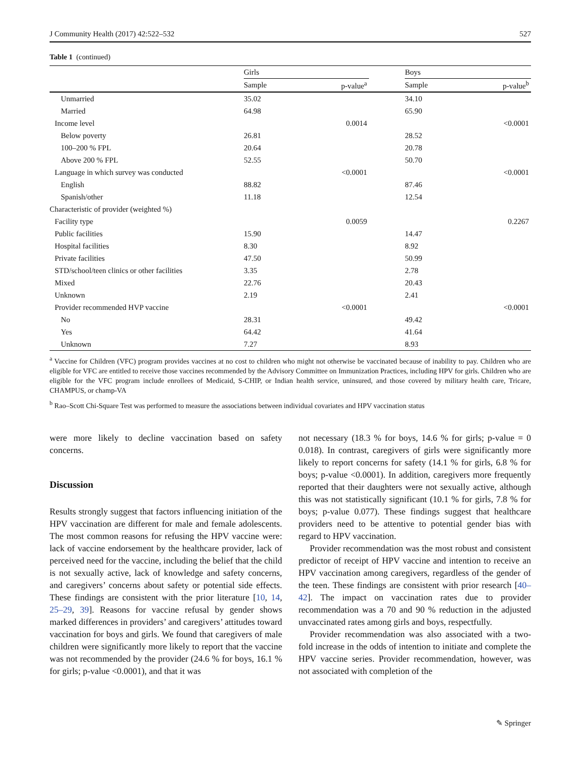J Community Health (2017) 42:522–532 527
Table 1 (continued)
| | Girls | | | Boys | |
| --- | --- | --- | --- | --- | --- |
| | Sample | p-value<sup>a</sup> | | Sample | p-value<sup>b</sup> |
| Unmarried | 35.02 | | | 34.10 | |
| Married | 64.98 | | | 65.90 | |
| Income level | | 0.0014 | | | <0.0001 |
| Below poverty | 26.81 | | | 28.52 | |
| 100–200 % FPL | 20.64 | | | 20.78 | |
| Above 200 % FPL | 52.55 | | | 50.70 | |
| Language in which survey was conducted | | <0.0001 | | | <0.0001 |
| English | 88.82 | | | 87.46 | |
| Spanish/other | 11.18 | | | 12.54 | |
| Characteristic of provider (weighted %) | | | | | |
| Facility type | | 0.0059 | | | 0.2267 |
| Public facilities | 15.90 | | | 14.47 | |
| Hospital facilities | 8.30 | | | 8.92 | |
| Private facilities | 47.50 | | | 50.99 | |
| STD/school/teen clinics or other facilities | 3.35 | | | 2.78 | |
| Mixed | 22.76 | | | 20.43 | |
| Unknown | 2.19 | | | 2.41 | |
| Provider recommended HVP vaccine | | <0.0001 | | | <0.0001 |
| No | 28.31 | | | 49.42 | |
| Yes | 64.42 | | | 41.64 | |
| Unknown | 7.27 | | | 8.93 | |
<sup>a</sup> Vaccine for Children (VFC) program provides vaccines at no cost to children who might not otherwise be vaccinated because of inability to pay. Children who are eligible for VFC are entitled to receive those vaccines recommended by the Advisory Committee on Immunization Practices, including HPV for girls. Children who are eligible for the VFC program include enrollees of Medicaid, S-CHIP, or Indian health service, uninsured, and those covered by military health care, Tricare, CHAMPUS, or champ-VA
<sup>b</sup> Rao–Scott Chi-Square Test was performed to measure the associations between individual covariates and HPV vaccination status
were more likely to decline vaccination based on safety concerns.
Discussion
Results strongly suggest that factors influencing initiation of the HPV vaccination are different for male and female adolescents. The most common reasons for refusing the HPV vaccine were: lack of vaccine endorsement by the healthcare provider, lack of perceived need for the vaccine, including the belief that the child is not sexually active, lack of knowledge and safety concerns, and caregivers’ concerns about safety or potential side effects. These findings are consistent with the prior literature [10, 14, 25–29, 39]. Reasons for vaccine refusal by gender shows marked differences in providers’ and caregivers’ attitudes toward vaccination for boys and girls. We found that caregivers of male children were significantly more likely to report that the vaccine was not recommended by the provider (24.6 % for boys, 16.1 % for girls; p-value <0.0001), and that it was
not necessary (18.3 % for boys, 14.6 % for girls; p-value = 0 0.018). In contrast, caregivers of girls were significantly more likely to report concerns for safety (14.1 % for girls, 6.8 % for boys; p-value <0.0001). In addition, caregivers more frequently reported that their daughters were not sexually active, although this was not statistically significant (10.1 % for girls, 7.8 % for boys; p-value 0.077). These findings suggest that healthcare providers need to be attentive to potential gender bias with regard to HPV vaccination.
Provider recommendation was the most robust and consistent predictor of receipt of HPV vaccine and intention to receive an HPV vaccination among caregivers, regardless of the gender of the teen. These findings are consistent with prior research [40–42]. The impact on vaccination rates due to provider recommendation was a 70 and 90 % reduction in the adjusted unvaccinated rates among girls and boys, respectfully.
Provider recommendation was also associated with a two-fold increase in the odds of intention to initiate and complete the HPV vaccine series. Provider recommendation, however, was not associated with completion of the
✎ Springer